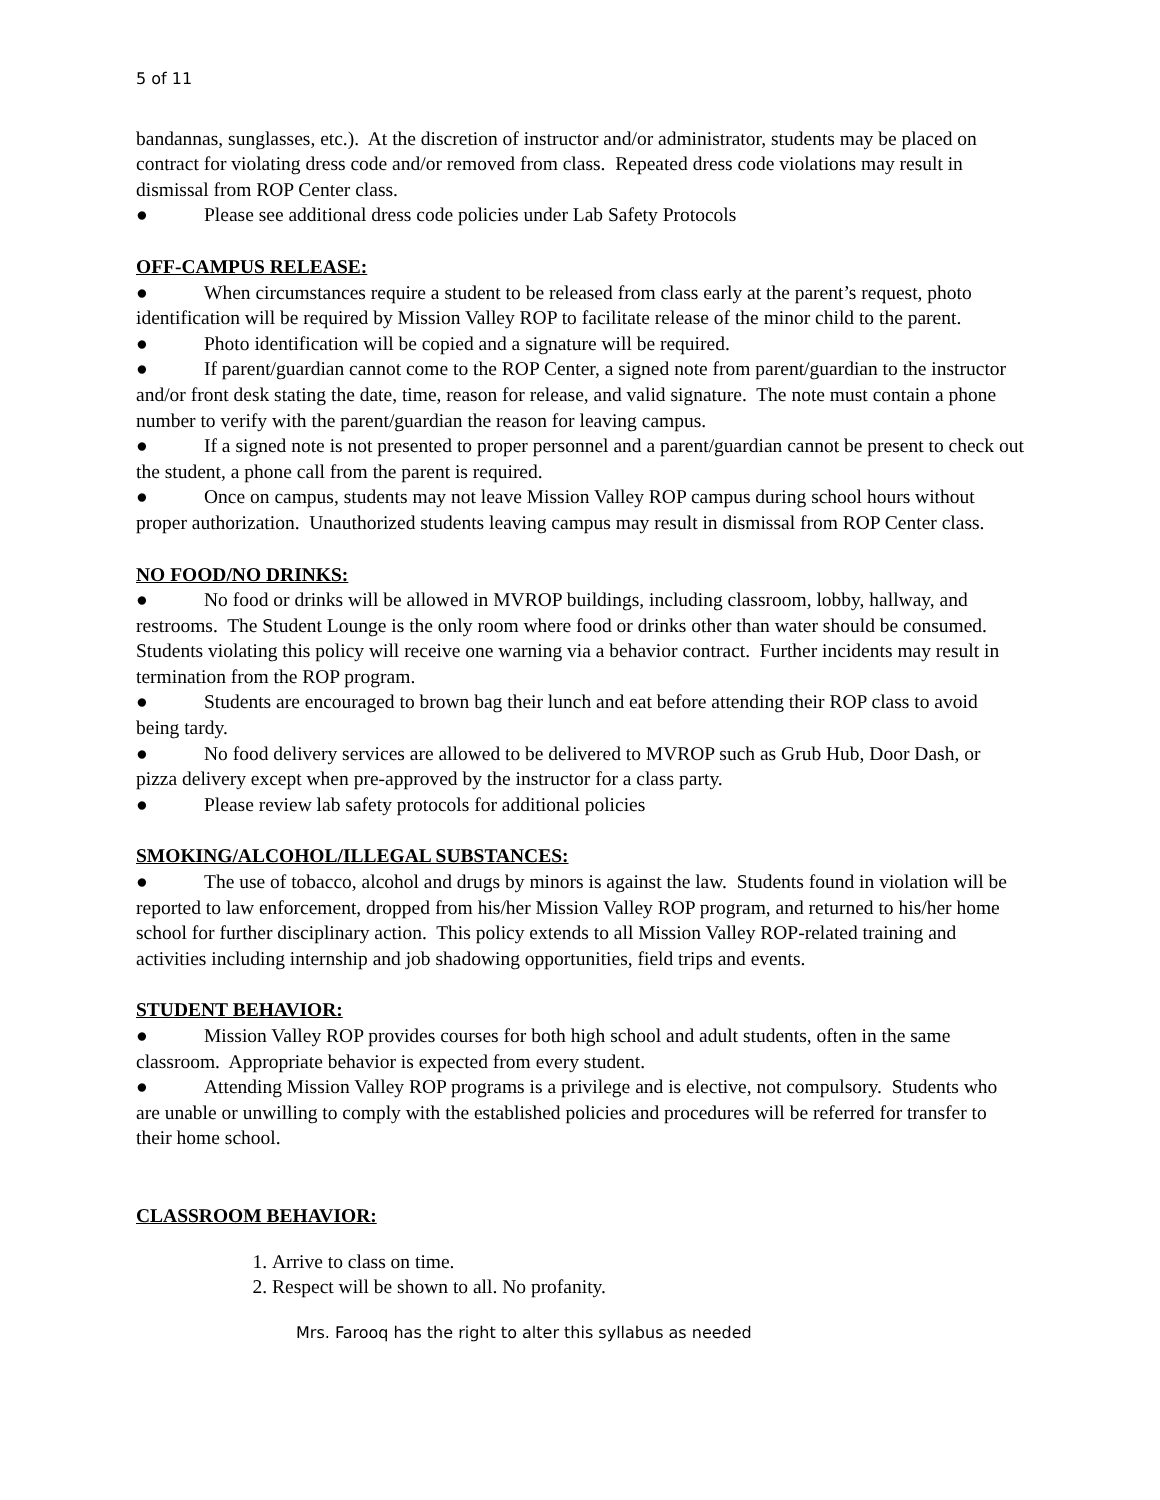5 of 11
bandannas, sunglasses, etc.). At the discretion of instructor and/or administrator, students may be placed on contract for violating dress code and/or removed from class. Repeated dress code violations may result in dismissal from ROP Center class.
● Please see additional dress code policies under Lab Safety Protocols
OFF-CAMPUS RELEASE:
● When circumstances require a student to be released from class early at the parent’s request, photo identification will be required by Mission Valley ROP to facilitate release of the minor child to the parent.
● Photo identification will be copied and a signature will be required.
● If parent/guardian cannot come to the ROP Center, a signed note from parent/guardian to the instructor and/or front desk stating the date, time, reason for release, and valid signature. The note must contain a phone number to verify with the parent/guardian the reason for leaving campus.
● If a signed note is not presented to proper personnel and a parent/guardian cannot be present to check out the student, a phone call from the parent is required.
● Once on campus, students may not leave Mission Valley ROP campus during school hours without proper authorization. Unauthorized students leaving campus may result in dismissal from ROP Center class.
NO FOOD/NO DRINKS:
● No food or drinks will be allowed in MVROP buildings, including classroom, lobby, hallway, and restrooms. The Student Lounge is the only room where food or drinks other than water should be consumed. Students violating this policy will receive one warning via a behavior contract. Further incidents may result in termination from the ROP program.
● Students are encouraged to brown bag their lunch and eat before attending their ROP class to avoid being tardy.
● No food delivery services are allowed to be delivered to MVROP such as Grub Hub, Door Dash, or pizza delivery except when pre-approved by the instructor for a class party.
● Please review lab safety protocols for additional policies
SMOKING/ALCOHOL/ILLEGAL SUBSTANCES:
● The use of tobacco, alcohol and drugs by minors is against the law. Students found in violation will be reported to law enforcement, dropped from his/her Mission Valley ROP program, and returned to his/her home school for further disciplinary action. This policy extends to all Mission Valley ROP-related training and activities including internship and job shadowing opportunities, field trips and events.
STUDENT BEHAVIOR:
● Mission Valley ROP provides courses for both high school and adult students, often in the same classroom. Appropriate behavior is expected from every student.
● Attending Mission Valley ROP programs is a privilege and is elective, not compulsory. Students who are unable or unwilling to comply with the established policies and procedures will be referred for transfer to their home school.
CLASSROOM BEHAVIOR:
1. Arrive to class on time.
2. Respect will be shown to all. No profanity.
Mrs. Farooq has the right to alter this syllabus as needed